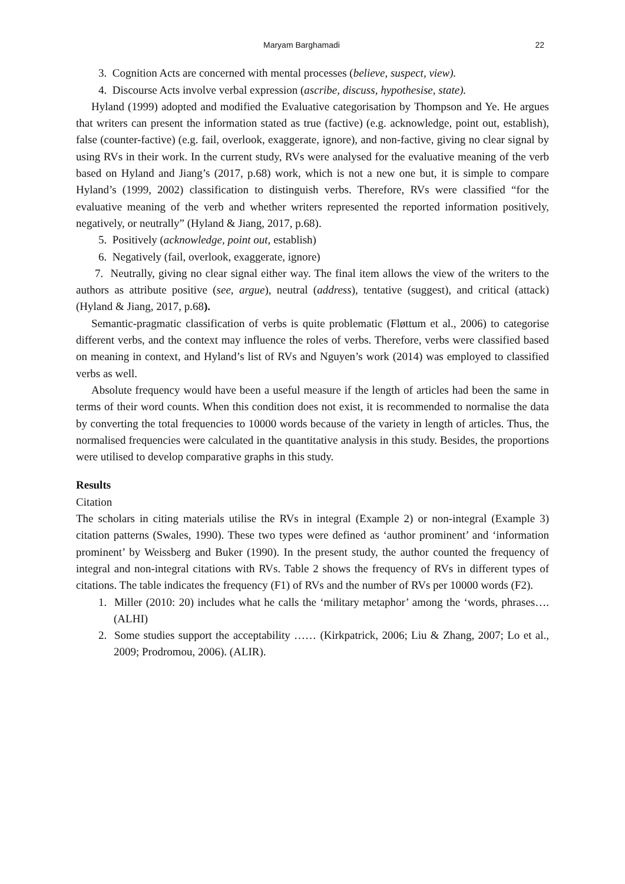Maryam Barghamadi 22
3. Cognition Acts are concerned with mental processes (believe, suspect, view).
4. Discourse Acts involve verbal expression (ascribe, discuss, hypothesise, state).
Hyland (1999) adopted and modified the Evaluative categorisation by Thompson and Ye. He argues that writers can present the information stated as true (factive) (e.g. acknowledge, point out, establish), false (counter-factive) (e.g. fail, overlook, exaggerate, ignore), and non-factive, giving no clear signal by using RVs in their work. In the current study, RVs were analysed for the evaluative meaning of the verb based on Hyland and Jiang’s (2017, p.68) work, which is not a new one but, it is simple to compare Hyland’s (1999, 2002) classification to distinguish verbs. Therefore, RVs were classified “for the evaluative meaning of the verb and whether writers represented the reported information positively, negatively, or neutrally” (Hyland & Jiang, 2017, p.68).
5. Positively (acknowledge, point out, establish)
6. Negatively (fail, overlook, exaggerate, ignore)
7. Neutrally, giving no clear signal either way. The final item allows the view of the writers to the authors as attribute positive (see, argue), neutral (address), tentative (suggest), and critical (attack) (Hyland & Jiang, 2017, p.68).
Semantic-pragmatic classification of verbs is quite problematic (Fløttum et al., 2006) to categorise different verbs, and the context may influence the roles of verbs. Therefore, verbs were classified based on meaning in context, and Hyland’s list of RVs and Nguyen’s work (2014) was employed to classified verbs as well.
Absolute frequency would have been a useful measure if the length of articles had been the same in terms of their word counts. When this condition does not exist, it is recommended to normalise the data by converting the total frequencies to 10000 words because of the variety in length of articles. Thus, the normalised frequencies were calculated in the quantitative analysis in this study. Besides, the proportions were utilised to develop comparative graphs in this study.
Results
Citation
The scholars in citing materials utilise the RVs in integral (Example 2) or non-integral (Example 3) citation patterns (Swales, 1990). These two types were defined as ‘author prominent’ and ‘information prominent’ by Weissberg and Buker (1990). In the present study, the author counted the frequency of integral and non-integral citations with RVs. Table 2 shows the frequency of RVs in different types of citations. The table indicates the frequency (F1) of RVs and the number of RVs per 10000 words (F2).
1. Miller (2010: 20) includes what he calls the ‘military metaphor’ among the ‘words, phrases…. (ALHI)
2. Some studies support the acceptability …… (Kirkpatrick, 2006; Liu & Zhang, 2007; Lo et al., 2009; Prodromou, 2006). (ALIR).